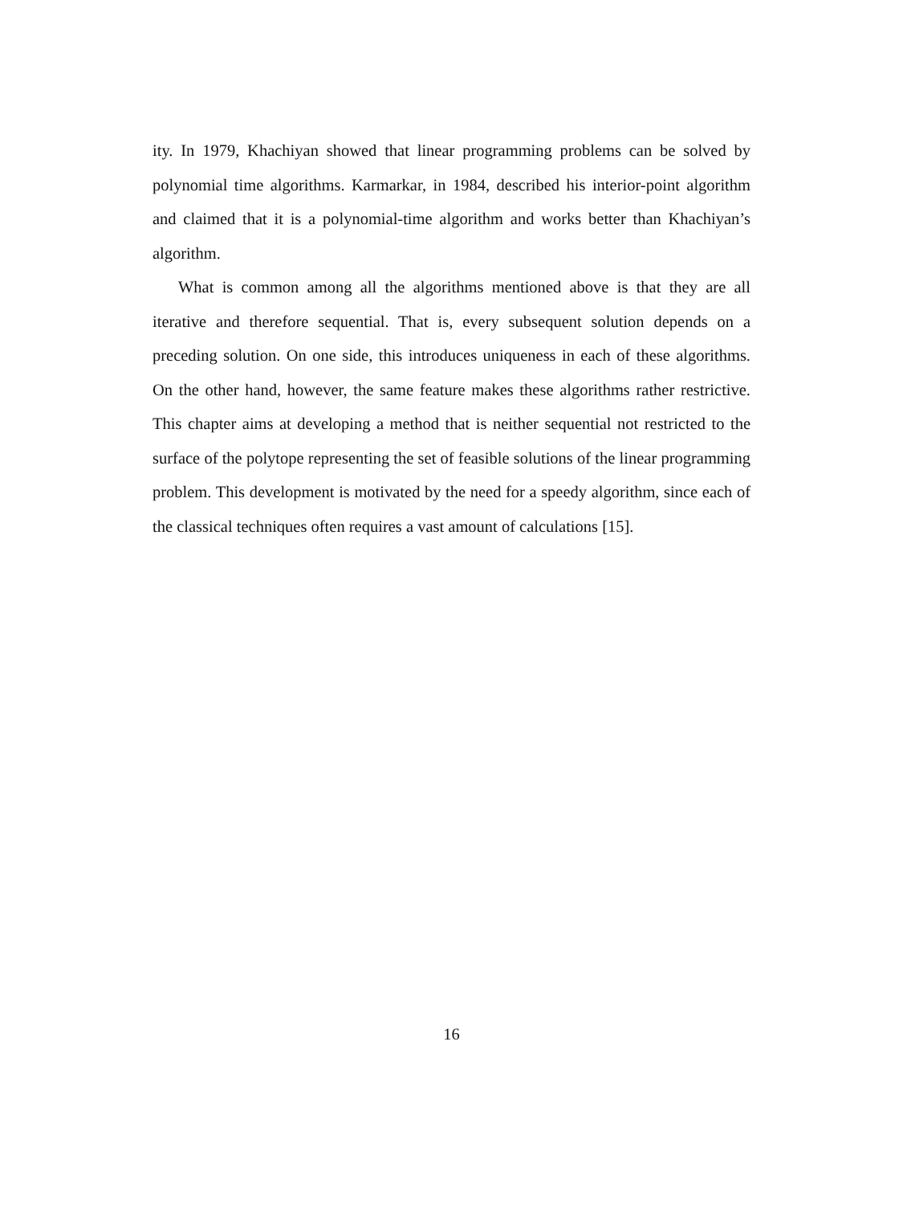ity. In 1979, Khachiyan showed that linear programming problems can be solved by polynomial time algorithms. Karmarkar, in 1984, described his interior-point algorithm and claimed that it is a polynomial-time algorithm and works better than Khachiyan’s algorithm.
What is common among all the algorithms mentioned above is that they are all iterative and therefore sequential. That is, every subsequent solution depends on a preceding solution. On one side, this introduces uniqueness in each of these algorithms. On the other hand, however, the same feature makes these algorithms rather restrictive. This chapter aims at developing a method that is neither sequential not restricted to the surface of the polytope representing the set of feasible solutions of the linear programming problem. This development is motivated by the need for a speedy algorithm, since each of the classical techniques often requires a vast amount of calculations [15].
16